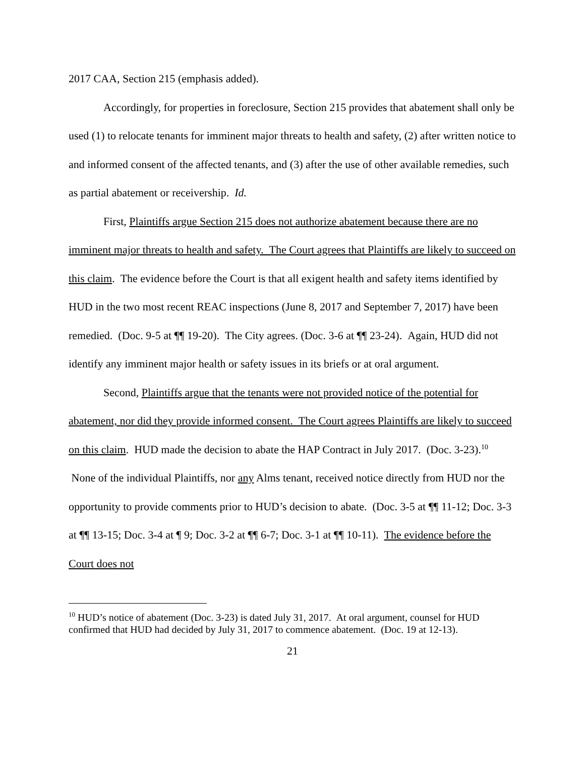2017 CAA, Section 215 (emphasis added).
Accordingly, for properties in foreclosure, Section 215 provides that abatement shall only be used (1) to relocate tenants for imminent major threats to health and safety, (2) after written notice to and informed consent of the affected tenants, and (3) after the use of other available remedies, such as partial abatement or receivership. Id.
First, Plaintiffs argue Section 215 does not authorize abatement because there are no imminent major threats to health and safety. The Court agrees that Plaintiffs are likely to succeed on this claim. The evidence before the Court is that all exigent health and safety items identified by HUD in the two most recent REAC inspections (June 8, 2017 and September 7, 2017) have been remedied. (Doc. 9-5 at ¶¶ 19-20). The City agrees. (Doc. 3-6 at ¶¶ 23-24). Again, HUD did not identify any imminent major health or safety issues in its briefs or at oral argument.
Second, Plaintiffs argue that the tenants were not provided notice of the potential for abatement, nor did they provide informed consent. The Court agrees Plaintiffs are likely to succeed on this claim. HUD made the decision to abate the HAP Contract in July 2017. (Doc. 3-23).<sup>10</sup> None of the individual Plaintiffs, nor any Alms tenant, received notice directly from HUD nor the opportunity to provide comments prior to HUD’s decision to abate. (Doc. 3-5 at ¶¶ 11-12; Doc. 3-3 at ¶¶ 13-15; Doc. 3-4 at ¶ 9; Doc. 3-2 at ¶¶ 6-7; Doc. 3-1 at ¶¶ 10-11). The evidence before the Court does not
<sup>10</sup> HUD’s notice of abatement (Doc. 3-23) is dated July 31, 2017. At oral argument, counsel for HUD confirmed that HUD had decided by July 31, 2017 to commence abatement. (Doc. 19 at 12-13).
21